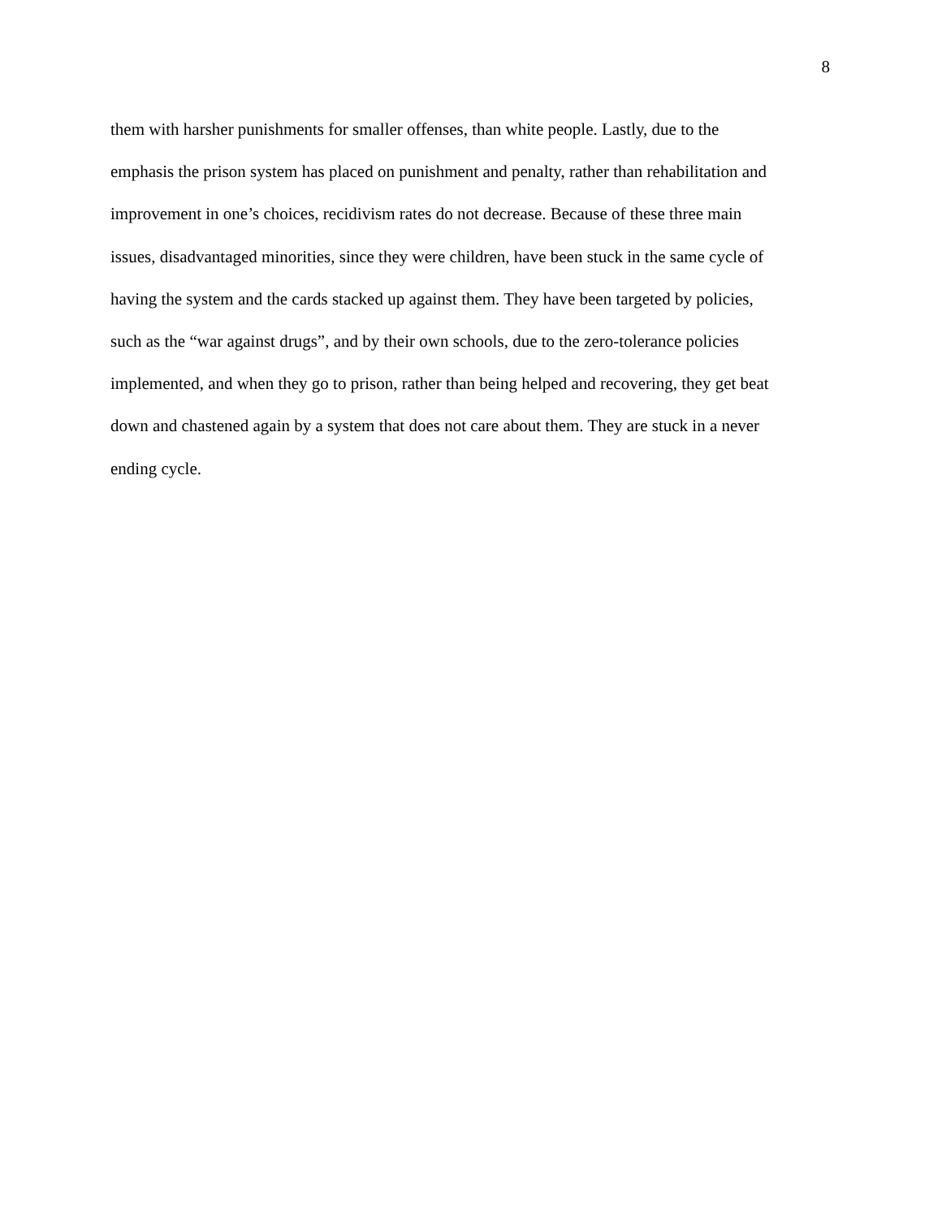8
them with harsher punishments for smaller offenses, than white people. Lastly, due to the
emphasis the prison system has placed on punishment and penalty, rather than rehabilitation and
improvement in one’s choices, recidivism rates do not decrease. Because of these three main
issues, disadvantaged minorities, since they were children, have been stuck in the same cycle of
having the system and the cards stacked up against them. They have been targeted by policies,
such as the “war against drugs”, and by their own schools, due to the zero-tolerance policies
implemented, and when they go to prison, rather than being helped and recovering, they get beat
down and chastened again by a system that does not care about them. They are stuck in a never
ending cycle.